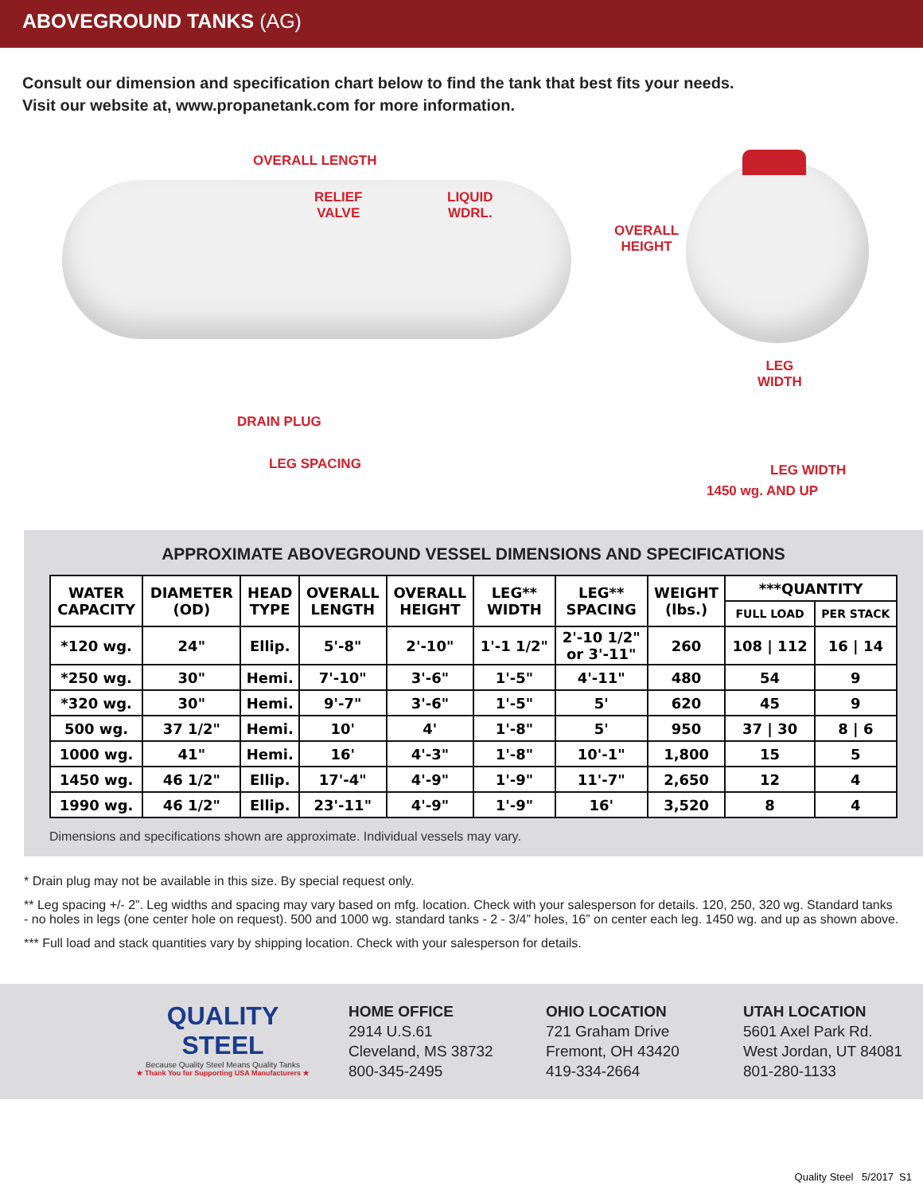ABOVEGROUND TANKS (AG)
Consult our dimension and specification chart below to find the tank that best fits your needs.
Visit our website at, www.propanetank.com for more information.
OVERALL LENGTH
RELIEF
VALVE
LIQUID
WDRL.
OVERALL
HEIGHT
LEG
WIDTH
DRAIN PLUG
LEG SPACING LEG WIDTH
1450 wg. AND UP
APPROXIMATE ABOVEGROUND VESSEL DIMENSIONS AND SPECIFICATIONS
| WATER CAPACITY | DIAMETER (OD) | HEAD TYPE | OVERALL LENGTH | OVERALL HEIGHT | LEG** WIDTH | LEG** SPACING | WEIGHT (lbs.) | ***QUANTITY | |
| --- | --- | --- | --- | --- | --- | --- | --- | --- | --- |
| | | | | | | | | FULL LOAD | PER STACK |
| *120 wg. | 24" | Ellip. | 5'-8" | 2'-10" | 1'-1 1/2" | 2'-10 1/2" or 3'-11" | 260 | 108 / 112 | 16 / 14 |
| *250 wg. | 30" | Hemi. | 7'-10" | 3'-6" | 1'-5" | 4'-11" | 480 | 54 | 9 |
| *320 wg. | 30" | Hemi. | 9'-7" | 3'-6" | 1'-5" | 5' | 620 | 45 | 9 |
| 500 wg. | 37 1/2" | Hemi. | 10' | 4' | 1'-8" | 5' | 950 | 37 / 30 | 8 / 6 |
| 1000 wg. | 41" | Hemi. | 16' | 4'-3" | 1'-8" | 10'-1" | 1,800 | 15 | 5 |
| 1450 wg. | 46 1/2" | Ellip. | 17'-4" | 4'-9" | 1'-9" | 11'-7" | 2,650 | 12 | 4 |
| 1990 wg. | 46 1/2" | Ellip. | 23'-11" | 4'-9" | 1'-9" | 16' | 3,520 | 8 | 4 |
Dimensions and specifications shown are approximate. Individual vessels may vary.
* Drain plug may not be available in this size. By special request only.
** Leg spacing +/- 2”. Leg widths and spacing may vary based on mfg. location. Check with your salesperson for details. 120, 250, 320 wg. Standard tanks - no holes in legs (one center hole on request). 500 and 1000 wg. standard tanks - 2 - 3/4” holes, 16” on center each leg. 1450 wg. and up as shown above.
*** Full load and stack quantities vary by shipping location. Check with your salesperson for details.
QUALITY STEEL
Because Quality Steel Means Quality Tanks
★ Thank You for Supporting USA Manufacturers ★
HOME OFFICE
2914 U.S.61
Cleveland, MS 38732
800-345-2495
OHIO LOCATION
721 Graham Drive
Fremont, OH 43420
419-334-2664
UTAH LOCATION
5601 Axel Park Rd.
West Jordan, UT 84081
801-280-1133
Quality Steel 5/2017 S1